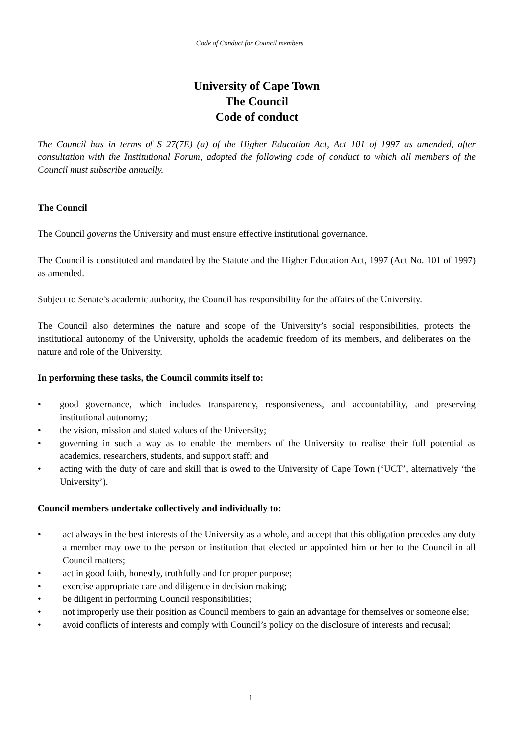Code of Conduct for Council members
University of Cape Town
The Council
Code of conduct
The Council has in terms of S 27(7E) (a) of the Higher Education Act, Act 101 of 1997 as amended, after consultation with the Institutional Forum, adopted the following code of conduct to which all members of the Council must subscribe annually.
The Council
The Council governs the University and must ensure effective institutional governance.
The Council is constituted and mandated by the Statute and the Higher Education Act, 1997 (Act No. 101 of 1997) as amended.
Subject to Senate’s academic authority, the Council has responsibility for the affairs of the University.
The Council also determines the nature and scope of the University’s social responsibilities, protects the institutional autonomy of the University, upholds the academic freedom of its members, and deliberates on the nature and role of the University.
In performing these tasks, the Council commits itself to:
• good governance, which includes transparency, responsiveness, and accountability, and preserving institutional autonomy;
• the vision, mission and stated values of the University;
• governing in such a way as to enable the members of the University to realise their full potential as academics, researchers, students, and support staff; and
• acting with the duty of care and skill that is owed to the University of Cape Town (‘UCT’, alternatively ‘the University’).
Council members undertake collectively and individually to:
• act always in the best interests of the University as a whole, and accept that this obligation precedes any duty a member may owe to the person or institution that elected or appointed him or her to the Council in all Council matters;
• act in good faith, honestly, truthfully and for proper purpose;
• exercise appropriate care and diligence in decision making;
• be diligent in performing Council responsibilities;
• not improperly use their position as Council members to gain an advantage for themselves or someone else;
• avoid conflicts of interests and comply with Council’s policy on the disclosure of interests and recusal;
1